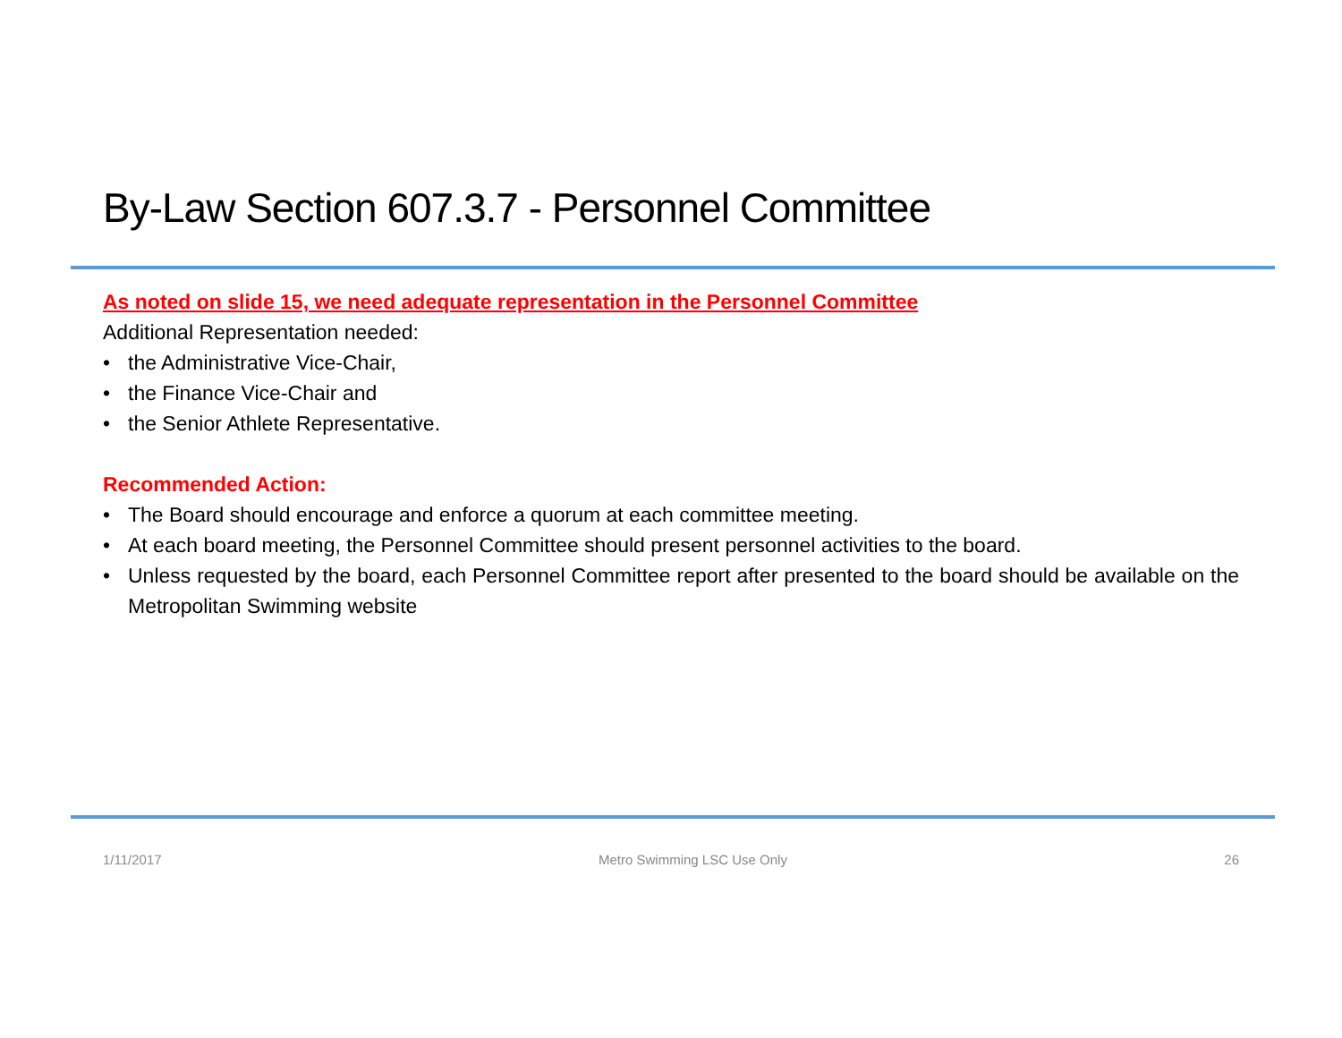By-Law Section 607.3.7 - Personnel Committee
As noted on slide 15, we need adequate representation in the Personnel Committee
Additional Representation needed:
• the Administrative Vice-Chair,
• the Finance Vice-Chair and
• the Senior Athlete Representative.
Recommended Action:
• The Board should encourage and enforce a quorum at each committee meeting.
• At each board meeting, the Personnel Committee should present personnel activities to the board.
• Unless requested by the board, each Personnel Committee report after presented to the board should be available on the Metropolitan Swimming website
1/11/2017 Metro Swimming LSC Use Only 26